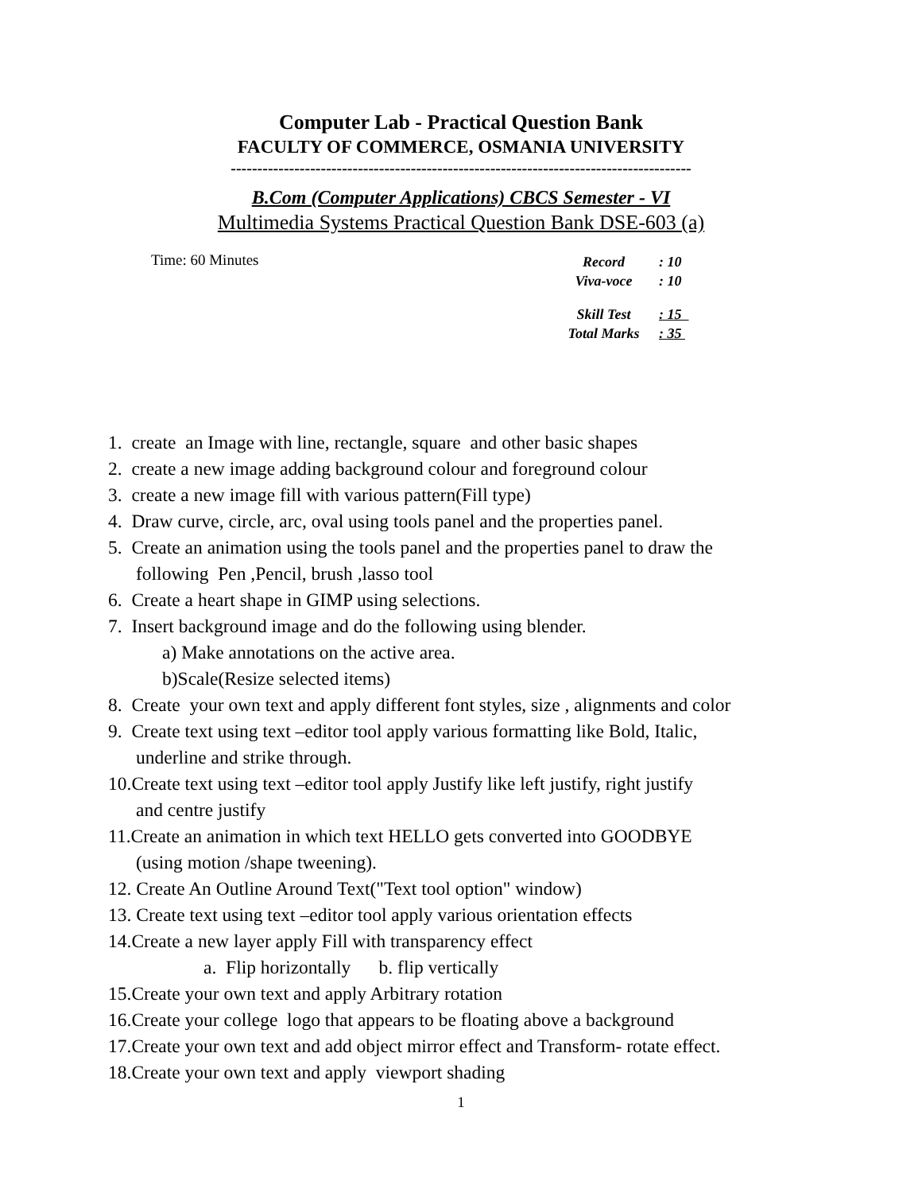Computer Lab - Practical Question Bank
FACULTY OF COMMERCE, OSMANIA UNIVERSITY
---------------------------------------------------------------------------------------
B.Com (Computer Applications) CBCS Semester - VI
Multimedia Systems Practical Question Bank DSE-603 (a)
Time: 60 Minutes
| Record | : 10 |
| Viva-voce | : 10 |
| Skill Test | : 15 |
| Total Marks | : 35 |
1. create an Image with line, rectangle, square and other basic shapes
2. create a new image adding background colour and foreground colour
3. create a new image fill with various pattern(Fill type)
4. Draw curve, circle, arc, oval using tools panel and the properties panel.
5. Create an animation using the tools panel and the properties panel to draw the
following Pen ,Pencil, brush ,lasso tool
6. Create a heart shape in GIMP using selections.
7. Insert background image and do the following using blender.
a) Make annotations on the active area.
b)Scale(Resize selected items)
8. Create your own text and apply different font styles, size , alignments and color
9. Create text using text –editor tool apply various formatting like Bold, Italic,
underline and strike through.
10.Create text using text –editor tool apply Justify like left justify, right justify
and centre justify
11.Create an animation in which text HELLO gets converted into GOODBYE
(using motion /shape tweening).
12. Create An Outline Around Text("Text tool option" window)
13. Create text using text –editor tool apply various orientation effects
14.Create a new layer apply Fill with transparency effect
a. Flip horizontally b. flip vertically
15.Create your own text and apply Arbitrary rotation
16.Create your college logo that appears to be floating above a background
17.Create your own text and add object mirror effect and Transform- rotate effect.
18.Create your own text and apply viewport shading
1